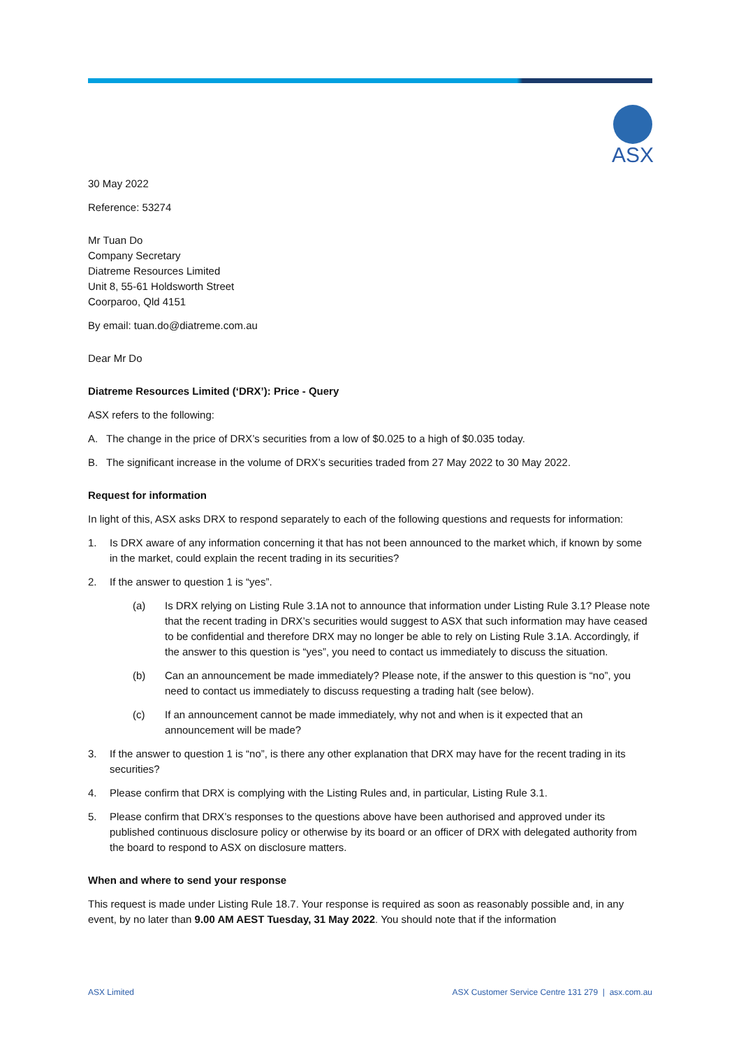ASX
30 May 2022
Reference: 53274
Mr Tuan Do
Company Secretary
Diatreme Resources Limited
Unit 8, 55-61 Holdsworth Street
Coorparoo, Qld 4151
By email: tuan.do@diatreme.com.au
Dear Mr Do
Diatreme Resources Limited (‘DRX’): Price - Query
ASX refers to the following:
A. The change in the price of DRX’s securities from a low of $0.025 to a high of $0.035 today.
B. The significant increase in the volume of DRX’s securities traded from 27 May 2022 to 30 May 2022.
Request for information
In light of this, ASX asks DRX to respond separately to each of the following questions and requests for information:
1. Is DRX aware of any information concerning it that has not been announced to the market which, if known by some in the market, could explain the recent trading in its securities?
2. If the answer to question 1 is “yes”.
(a) Is DRX relying on Listing Rule 3.1A not to announce that information under Listing Rule 3.1? Please note that the recent trading in DRX’s securities would suggest to ASX that such information may have ceased to be confidential and therefore DRX may no longer be able to rely on Listing Rule 3.1A. Accordingly, if the answer to this question is “yes”, you need to contact us immediately to discuss the situation.
(b) Can an announcement be made immediately? Please note, if the answer to this question is “no”, you need to contact us immediately to discuss requesting a trading halt (see below).
(c) If an announcement cannot be made immediately, why not and when is it expected that an announcement will be made?
3. If the answer to question 1 is “no”, is there any other explanation that DRX may have for the recent trading in its securities?
4. Please confirm that DRX is complying with the Listing Rules and, in particular, Listing Rule 3.1.
5. Please confirm that DRX’s responses to the questions above have been authorised and approved under its published continuous disclosure policy or otherwise by its board or an officer of DRX with delegated authority from the board to respond to ASX on disclosure matters.
When and where to send your response
This request is made under Listing Rule 18.7. Your response is required as soon as reasonably possible and, in any event, by no later than 9.00 AM AEST Tuesday, 31 May 2022. You should note that if the information
ASX Limited ASX Customer Service Centre 131 279 | asx.com.au